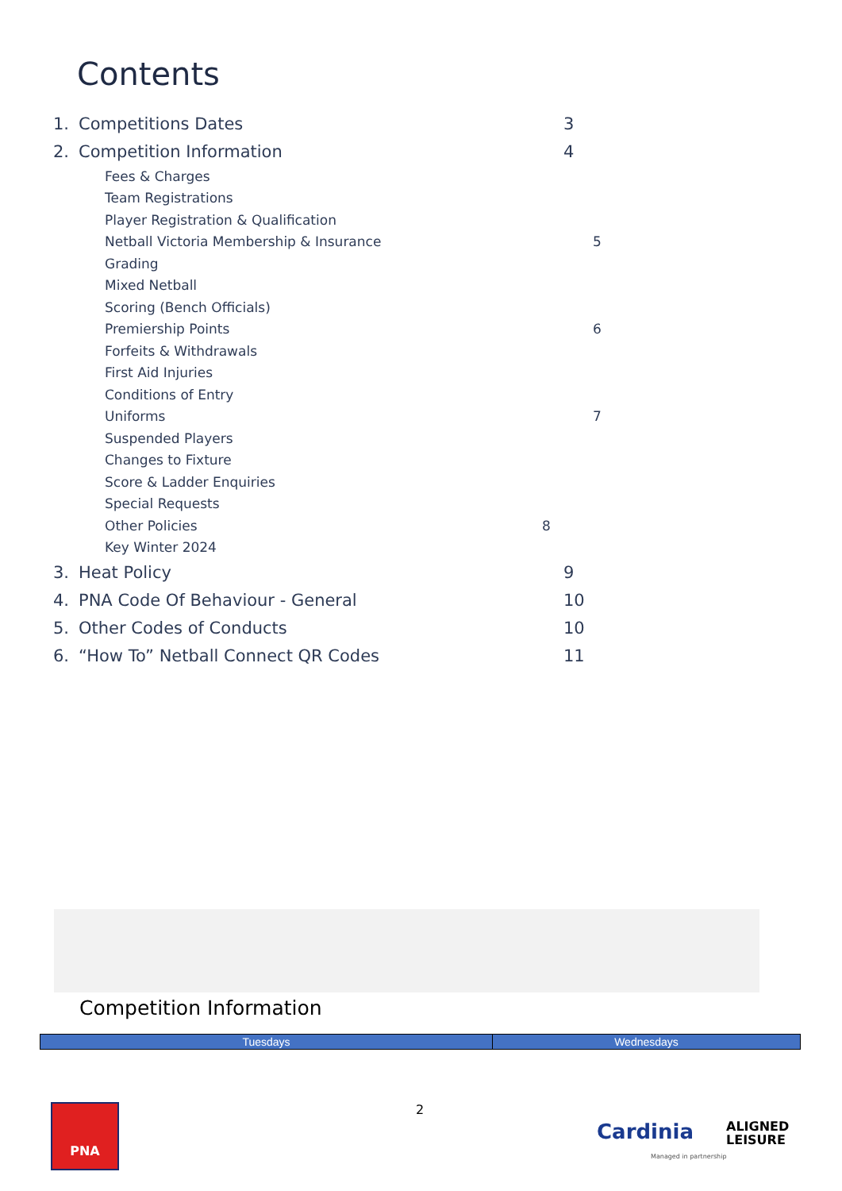Contents
1. Competitions Dates 3
2. Competition Information 4
Fees & Charges
Team Registrations
Player Registration & Qualification
Netball Victoria Membership & Insurance 5
Grading
Mixed Netball
Scoring (Bench Officials)
Premiership Points 6
Forfeits & Withdrawals
First Aid Injuries
Conditions of Entry
Uniforms 7
Suspended Players
Changes to Fixture
Score & Ladder Enquiries
Special Requests
Other Policies 8
Key Winter 2024
3. Heat Policy 9
4. PNA Code Of Behaviour - General 10
5. Other Codes of Conducts 10
6. “How To” Netball Connect QR Codes 11
Competition Information
| Tuesdays | Wednesdays |
| --- | --- |
PNA 2
Cardinia
ALIGNED
LEISURE
Managed in partnership